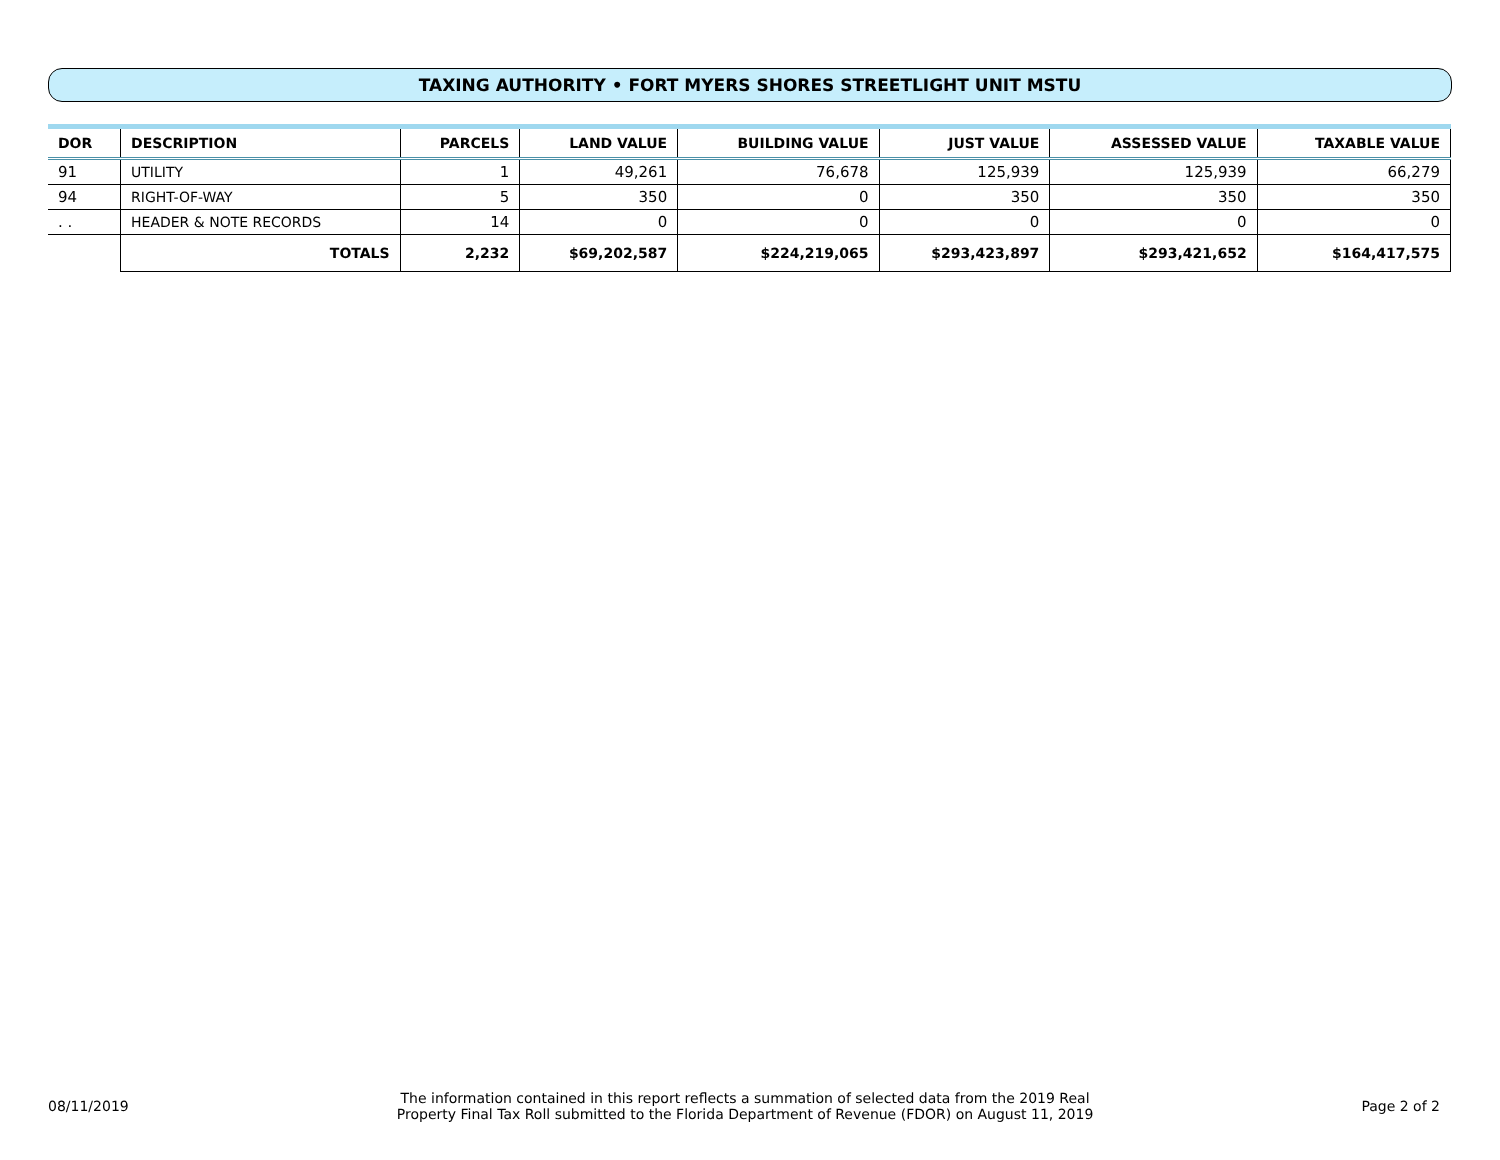TAXING AUTHORITY • FORT MYERS SHORES STREETLIGHT UNIT MSTU
| DOR | DESCRIPTION | | PARCELS | LAND VALUE | BUILDING VALUE | JUST VALUE | ASSESSED VALUE | TAXABLE VALUE |
| --- | --- | --- | --- | --- | --- | --- | --- | --- |
| 91 | UTILITY | | 1 | 49,261 | 76,678 | 125,939 | 125,939 | 66,279 |
| 94 | RIGHT-OF-WAY | | 5 | 350 | 0 | 350 | 350 | 350 |
| . . | HEADER & NOTE RECORDS | | 14 | 0 | 0 | 0 | 0 | 0 |
| | | TOTALS | 2,232 | $69,202,587 | $224,219,065 | $293,423,897 | $293,421,652 | $164,417,575 |
08/11/2019 The information contained in this report reflects a summation of selected data from the 2019 Real
Property Final Tax Roll submitted to the Florida Department of Revenue (FDOR) on August 11, 2019 Page 2 of 2